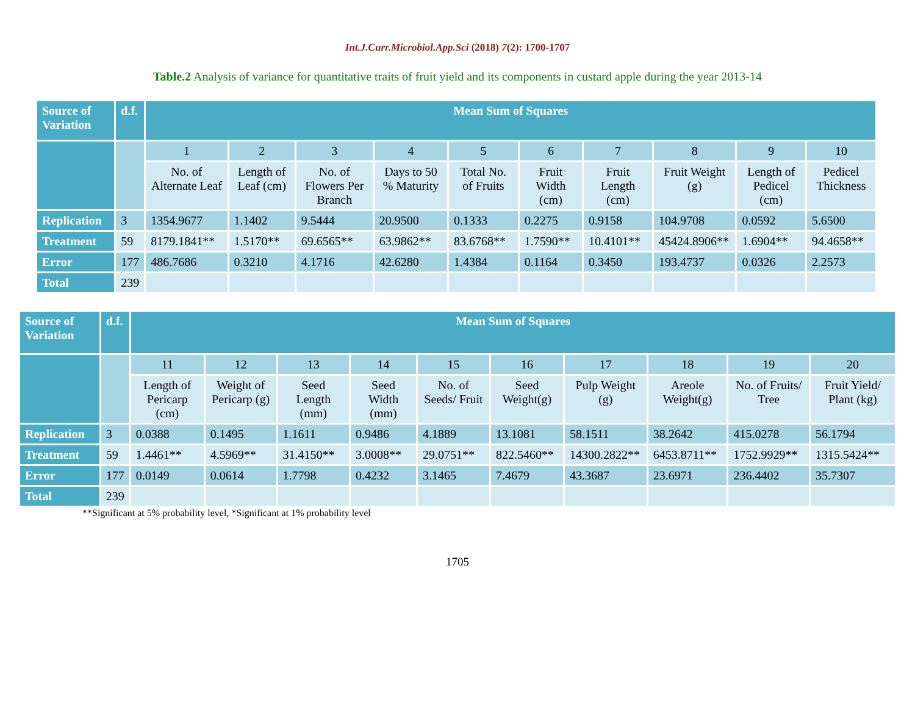Int.J.Curr.Microbiol.App.Sci (2018) 7(2): 1700-1707
Table.2 Analysis of variance for quantitative traits of fruit yield and its components in custard apple during the year 2013-14
| Source of Variation | d.f. | Mean Sum of Squares | | | | | | | | | |
| --- | --- | --- | --- | --- | --- | --- | --- | --- | --- | --- | --- |
| | | 1 | 2 | 3 | 4 | 5 | 6 | 7 | 8 | 9 | 10 |
| | | No. of Alternate Leaf | Length of Leaf (cm) | No. of Flowers Per Branch | Days to 50 % Maturity | Total No. of Fruits | Fruit Width (cm) | Fruit Length (cm) | Fruit Weight (g) | Length of Pedicel (cm) | Pedicel Thickness |
| Replication | 3 | 1354.9677 | 1.1402 | 9.5444 | 20.9500 | 0.1333 | 0.2275 | 0.9158 | 104.9708 | 0.0592 | 5.6500 |
| Treatment | 59 | 8179.1841** | 1.5170** | 69.6565** | 63.9862** | 83.6768** | 1.7590** | 10.4101** | 45424.8906** | 1.6904** | 94.4658** |
| Error | 177 | 486.7686 | 0.3210 | 4.1716 | 42.6280 | 1.4384 | 0.1164 | 0.3450 | 193.4737 | 0.0326 | 2.2573 |
| Total | 239 | | | | | | | | | | |
| Source of Variation | d.f. | Mean Sum of Squares | | | | | | | | | |
| --- | --- | --- | --- | --- | --- | --- | --- | --- | --- | --- | --- |
| | | 11 | 12 | 13 | 14 | 15 | 16 | 17 | 18 | 19 | 20 |
| | | Length of Pericarp (cm) | Weight of Pericarp (g) | Seed Length (mm) | Seed Width (mm) | No. of Seeds/ Fruit | Seed Weight(g) | Pulp Weight (g) | Areole Weight(g) | No. of Fruits/ Tree | Fruit Yield/ Plant (kg) |
| Replication | 3 | 0.0388 | 0.1495 | 1.1611 | 0.9486 | 4.1889 | 13.1081 | 58.1511 | 38.2642 | 415.0278 | 56.1794 |
| Treatment | 59 | 1.4461** | 4.5969** | 31.4150** | 3.0008** | 29.0751** | 822.5460** | 14300.2822** | 6453.8711** | 1752.9929** | 1315.5424** |
| Error | 177 | 0.0149 | 0.0614 | 1.7798 | 0.4232 | 3.1465 | 7.4679 | 43.3687 | 23.6971 | 236.4402 | 35.7307 |
| Total | 239 | | | | | | | | | | |
**Significant at 5% probability level, *Significant at 1% probability level
1705